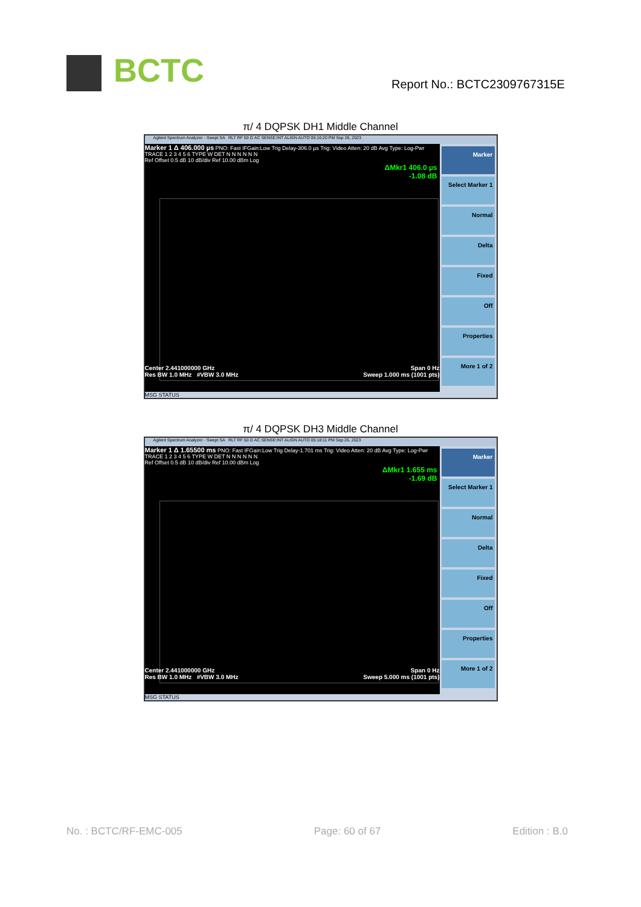BCTC Report No.: BCTC2309767315E
π/ 4 DQPSK DH1 Middle Channel
Agilent Spectrum Analyzer - Swept SA RLT RF 50 Ω AC SENSE:INT ALIGN AUTO 05:16:20 PM Sep 26, 2023
Marker 1 Δ 406.000 µs PNO: Fast IFGain:Low Trig Delay-306.0 µs Trig: Video Atten: 20 dB Avg Type: Log-Pwr TRACE 1 2 3 4 5 6 TYPE W DET N N N N N N
Ref Offset 0.5 dB 10 dB/div Ref 10.00 dBm Log
ΔMkr1 406.0 µs
-1.08 dB
Center 2.441000000 GHz Span 0 Hz
Res BW 1.0 MHz #VBW 3.0 MHz Sweep 1.000 ms (1001 pts)
Marker
Select Marker 1
Normal
Delta
Fixed
Off
Properties
More 1 of 2
MSG STATUS
π/ 4 DQPSK DH3 Middle Channel
Agilent Spectrum Analyzer - Swept SA RLT RF 50 Ω AC SENSE:INT ALIGN AUTO 05:18:11 PM Sep 26, 2023
Marker 1 Δ 1.65500 ms PNO: Fast IFGain:Low Trig Delay-1.701 ms Trig: Video Atten: 20 dB Avg Type: Log-Pwr TRACE 1 2 3 4 5 6 TYPE W DET N N N N N N
Ref Offset 0.5 dB 10 dB/div Ref 10.00 dBm Log
ΔMkr1 1.655 ms
-1.69 dB
Center 2.441000000 GHz Span 0 Hz
Res BW 1.0 MHz #VBW 3.0 MHz Sweep 5.000 ms (1001 pts)
Marker
Select Marker 1
Normal
Delta
Fixed
Off
Properties
More 1 of 2
MSG STATUS
No. : BCTC/RF-EMC-005 Page: 60 of 67 Edition : B.0